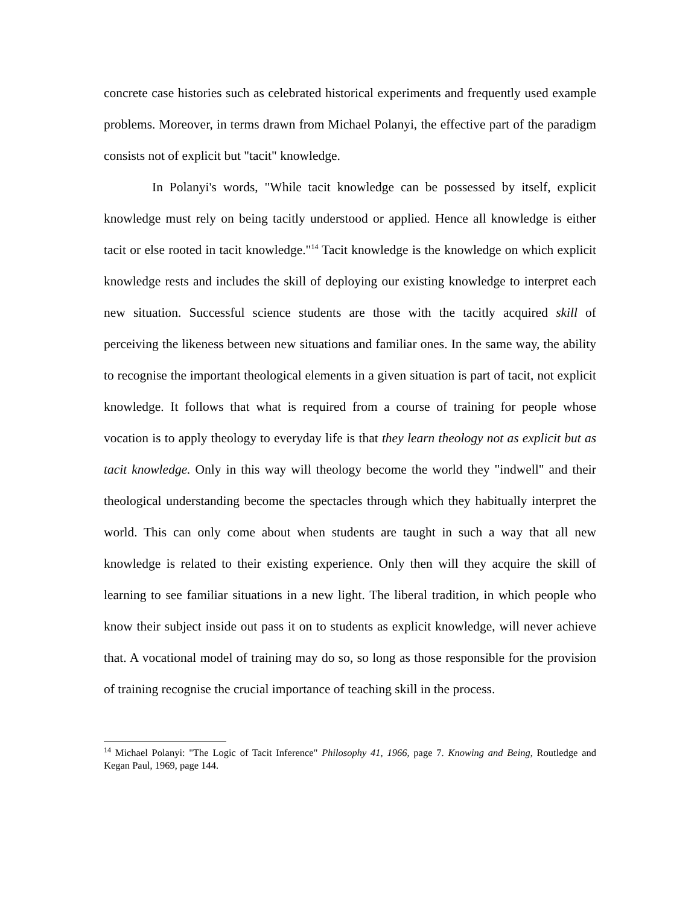concrete case histories such as celebrated historical experiments and frequently used example problems. Moreover, in terms drawn from Michael Polanyi, the effective part of the paradigm consists not of explicit but "tacit" knowledge.
In Polanyi's words, "While tacit knowledge can be possessed by itself, explicit knowledge must rely on being tacitly understood or applied. Hence all knowledge is either tacit or else rooted in tacit knowledge."<sup>14</sup> Tacit knowledge is the knowledge on which explicit knowledge rests and includes the skill of deploying our existing knowledge to interpret each new situation. Successful science students are those with the tacitly acquired skill of perceiving the likeness between new situations and familiar ones. In the same way, the ability to recognise the important theological elements in a given situation is part of tacit, not explicit knowledge. It follows that what is required from a course of training for people whose vocation is to apply theology to everyday life is that they learn theology not as explicit but as tacit knowledge. Only in this way will theology become the world they "indwell" and their theological understanding become the spectacles through which they habitually interpret the world. This can only come about when students are taught in such a way that all new knowledge is related to their existing experience. Only then will they acquire the skill of learning to see familiar situations in a new light. The liberal tradition, in which people who know their subject inside out pass it on to students as explicit knowledge, will never achieve that. A vocational model of training may do so, so long as those responsible for the provision of training recognise the crucial importance of teaching skill in the process.
<sup>14</sup> Michael Polanyi: "The Logic of Tacit Inference" Philosophy 41, 1966, page 7. Knowing and Being, Routledge and Kegan Paul, 1969, page 144.